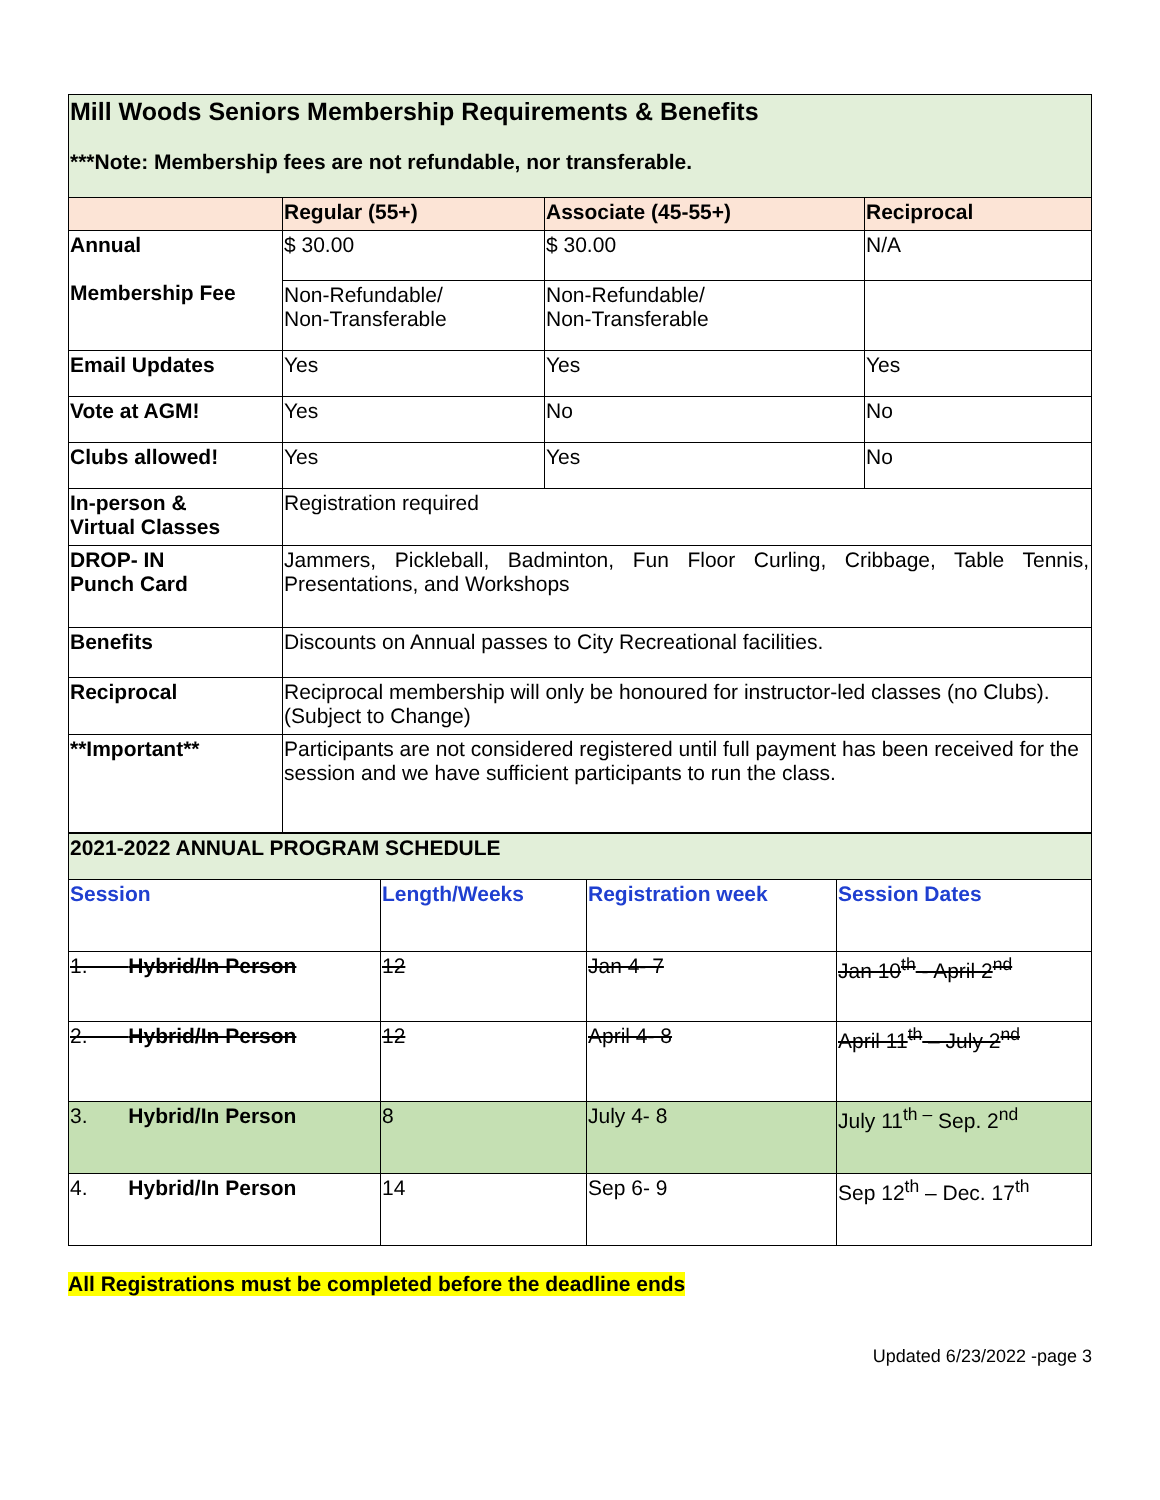| Mill Woods Seniors Membership Requirements & Benefits ***Note: Membership fees are not refundable, nor transferable. | | | |
| | Regular (55+) | Associate (45-55+) | Reciprocal |
| Annual Membership Fee | $ 30.00 | $ 30.00 | N/A |
| | Non-Refundable/ Non-Transferable | Non-Refundable/ Non-Transferable | |
| Email Updates | Yes | Yes | Yes |
| Vote at AGM! | Yes | No | No |
| Clubs allowed! | Yes | Yes | No |
| In-person & Virtual Classes | Registration required | | |
| DROP- IN Punch Card | Jammers, Pickleball, Badminton, Fun Floor Curling, Cribbage, Table Tennis, Presentations, and Workshops | | |
| Benefits | Discounts on Annual passes to City Recreational facilities. | | |
| Reciprocal | Reciprocal membership will only be honoured for instructor-led classes (no Clubs). (Subject to Change) | | |
| **Important** | Participants are not considered registered until full payment has been received for the session and we have sufficient participants to run the class. | | |
| 2021-2022 ANNUAL PROGRAM SCHEDULE | | | |
| Session | Length/Weeks | Registration week | Session Dates |
| 1. Hybrid/In Person | 12 | Jan 4- 7 | Jan 10<sup>th</sup> - April 2<sup>nd</sup> |
| 2. Hybrid/In Person | 12 | April 4- 8 | April 11<sup>th</sup> – July 2<sup>nd</sup> |
| 3. Hybrid/In Person | 8 | July 4- 8 | July 11<sup>th –</sup> Sep. 2<sup>nd</sup> |
| 4. Hybrid/In Person | 14 | Sep 6- 9 | Sep 12<sup>th</sup> – Dec. 17<sup>th</sup> |
All Registrations must be completed before the deadline ends
Updated 6/23/2022 -page 3